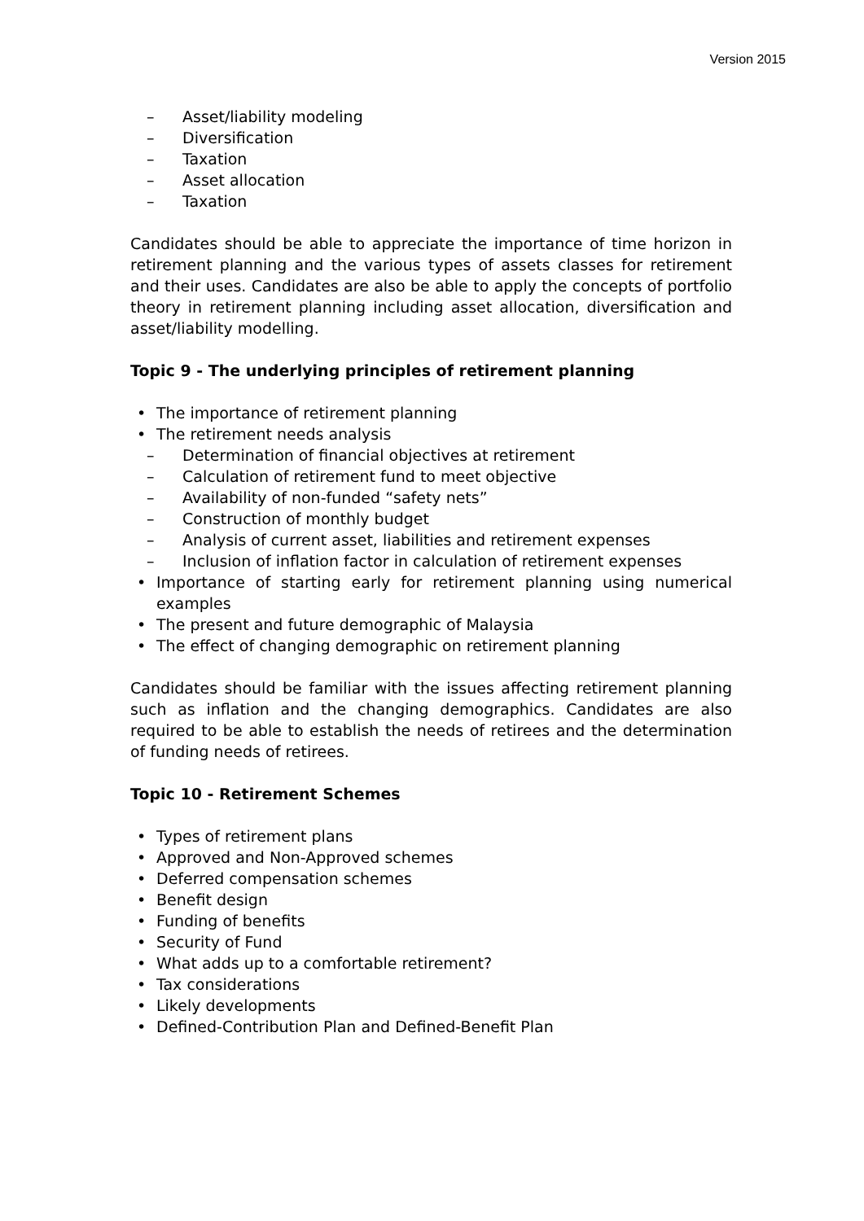Version 2015
– Asset/liability modeling
– Diversification
– Taxation
– Asset allocation
– Taxation
Candidates should be able to appreciate the importance of time horizon in retirement planning and the various types of assets classes for retirement and their uses. Candidates are also be able to apply the concepts of portfolio theory in retirement planning including asset allocation, diversification and asset/liability modelling.
Topic 9 - The underlying principles of retirement planning
• The importance of retirement planning
• The retirement needs analysis
– Determination of financial objectives at retirement
– Calculation of retirement fund to meet objective
– Availability of non-funded “safety nets”
– Construction of monthly budget
– Analysis of current asset, liabilities and retirement expenses
– Inclusion of inflation factor in calculation of retirement expenses
• Importance of starting early for retirement planning using numerical examples
• The present and future demographic of Malaysia
• The effect of changing demographic on retirement planning
Candidates should be familiar with the issues affecting retirement planning such as inflation and the changing demographics. Candidates are also required to be able to establish the needs of retirees and the determination of funding needs of retirees.
Topic 10 - Retirement Schemes
• Types of retirement plans
• Approved and Non-Approved schemes
• Deferred compensation schemes
• Benefit design
• Funding of benefits
• Security of Fund
• What adds up to a comfortable retirement?
• Tax considerations
• Likely developments
• Defined-Contribution Plan and Defined-Benefit Plan